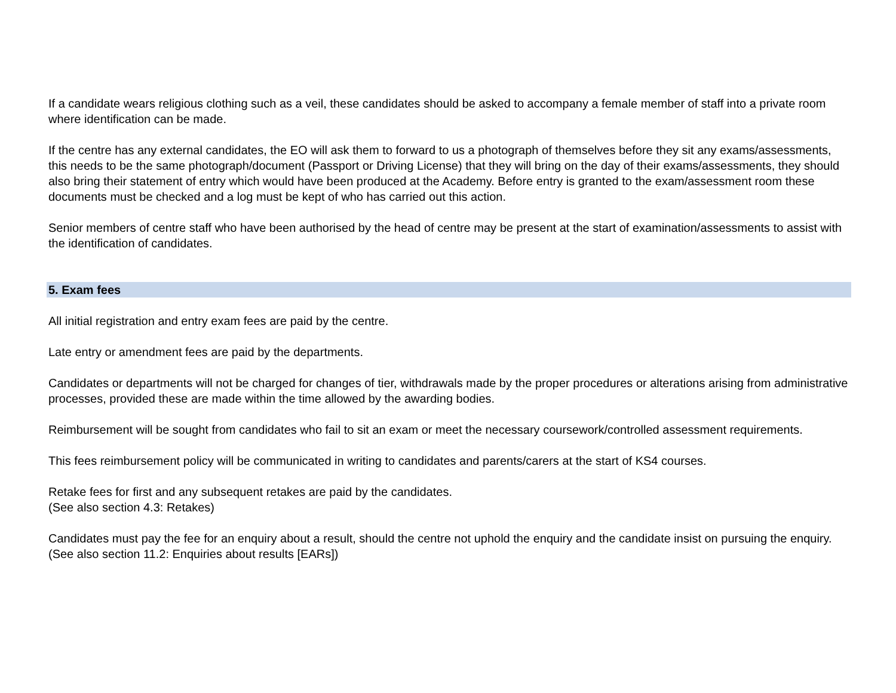If a candidate wears religious clothing such as a veil, these candidates should be asked to accompany a female member of staff into a private room where identification can be made.
If the centre has any external candidates, the EO will ask them to forward to us a photograph of themselves before they sit any exams/assessments, this needs to be the same photograph/document (Passport or Driving License) that they will bring on the day of their exams/assessments, they should also bring their statement of entry which would have been produced at the Academy. Before entry is granted to the exam/assessment room these documents must be checked and a log must be kept of who has carried out this action.
Senior members of centre staff who have been authorised by the head of centre may be present at the start of examination/assessments to assist with the identification of candidates.
5. Exam fees
All initial registration and entry exam fees are paid by the centre.
Late entry or amendment fees are paid by the departments.
Candidates or departments will not be charged for changes of tier, withdrawals made by the proper procedures or alterations arising from administrative processes, provided these are made within the time allowed by the awarding bodies.
Reimbursement will be sought from candidates who fail to sit an exam or meet the necessary coursework/controlled assessment requirements.
This fees reimbursement policy will be communicated in writing to candidates and parents/carers at the start of KS4 courses.
Retake fees for first and any subsequent retakes are paid by the candidates.
(See also section 4.3: Retakes)
Candidates must pay the fee for an enquiry about a result, should the centre not uphold the enquiry and the candidate insist on pursuing the enquiry.
(See also section 11.2: Enquiries about results [EARs])